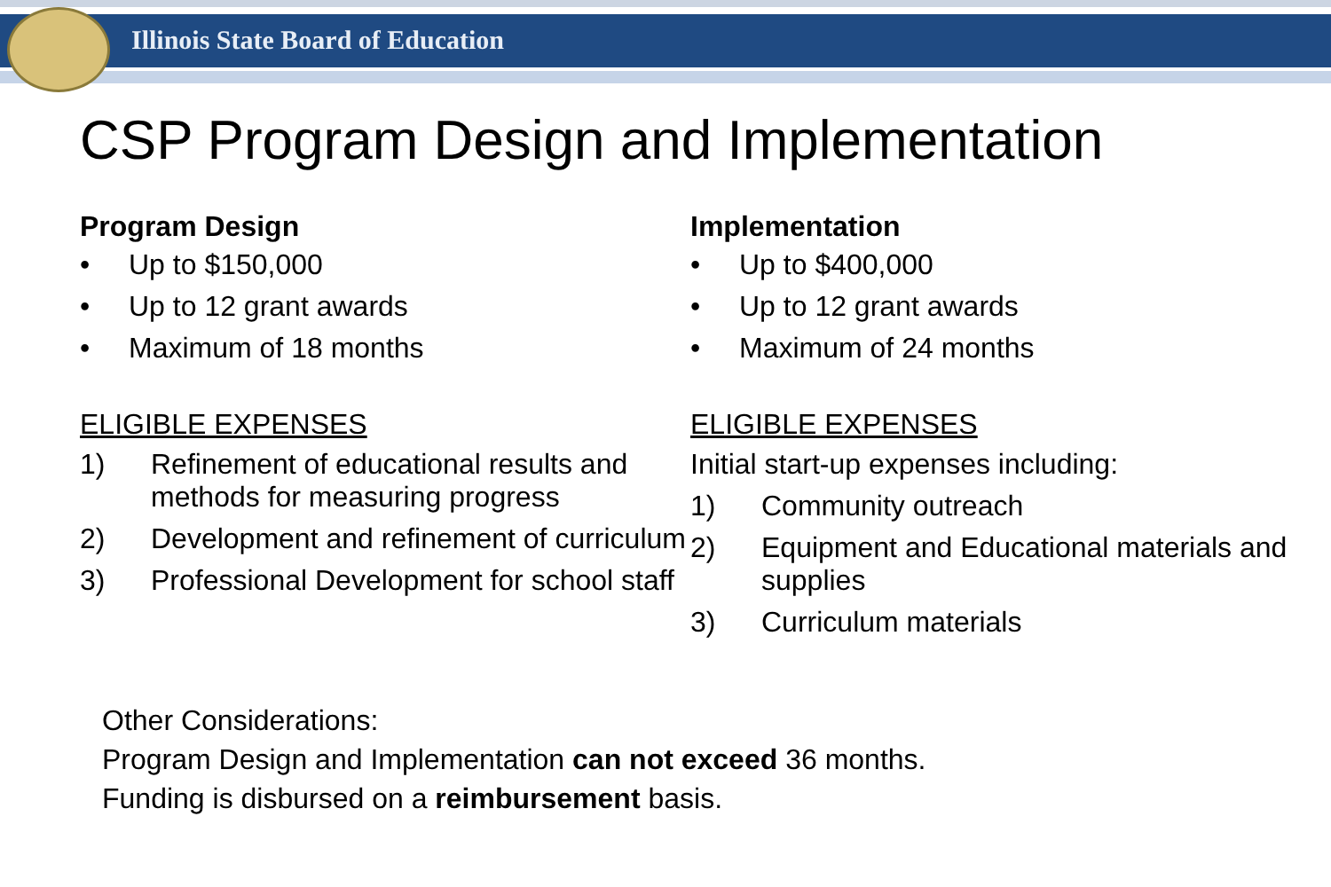Illinois State Board of Education
CSP Program Design and Implementation
Program Design
• Up to $150,000
• Up to 12 grant awards
• Maximum of 18 months
ELIGIBLE EXPENSES
1) Refinement of educational results and methods for measuring progress
2) Development and refinement of curriculum
3) Professional Development for school staff
Implementation
• Up to $400,000
• Up to 12 grant awards
• Maximum of 24 months
ELIGIBLE EXPENSES
Initial start-up expenses including:
1) Community outreach
2) Equipment and Educational materials and supplies
3) Curriculum materials
Other Considerations:
Program Design and Implementation can not exceed 36 months.
Funding is disbursed on a reimbursement basis.